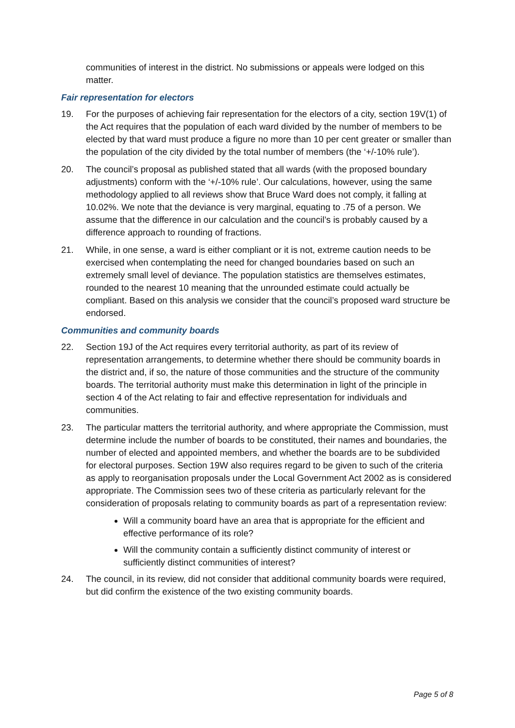communities of interest in the district. No submissions or appeals were lodged on this matter.
Fair representation for electors
19. For the purposes of achieving fair representation for the electors of a city, section 19V(1) of the Act requires that the population of each ward divided by the number of members to be elected by that ward must produce a figure no more than 10 per cent greater or smaller than the population of the city divided by the total number of members (the ‘+/-10% rule’).
20. The council’s proposal as published stated that all wards (with the proposed boundary adjustments) conform with the ‘+/-10% rule’. Our calculations, however, using the same methodology applied to all reviews show that Bruce Ward does not comply, it falling at 10.02%. We note that the deviance is very marginal, equating to .75 of a person. We assume that the difference in our calculation and the council’s is probably caused by a difference approach to rounding of fractions.
21. While, in one sense, a ward is either compliant or it is not, extreme caution needs to be exercised when contemplating the need for changed boundaries based on such an extremely small level of deviance. The population statistics are themselves estimates, rounded to the nearest 10 meaning that the unrounded estimate could actually be compliant. Based on this analysis we consider that the council’s proposed ward structure be endorsed.
Communities and community boards
22. Section 19J of the Act requires every territorial authority, as part of its review of representation arrangements, to determine whether there should be community boards in the district and, if so, the nature of those communities and the structure of the community boards. The territorial authority must make this determination in light of the principle in section 4 of the Act relating to fair and effective representation for individuals and communities.
23. The particular matters the territorial authority, and where appropriate the Commission, must determine include the number of boards to be constituted, their names and boundaries, the number of elected and appointed members, and whether the boards are to be subdivided for electoral purposes. Section 19W also requires regard to be given to such of the criteria as apply to reorganisation proposals under the Local Government Act 2002 as is considered appropriate. The Commission sees two of these criteria as particularly relevant for the consideration of proposals relating to community boards as part of a representation review:
Will a community board have an area that is appropriate for the efficient and effective performance of its role?
Will the community contain a sufficiently distinct community of interest or sufficiently distinct communities of interest?
24. The council, in its review, did not consider that additional community boards were required, but did confirm the existence of the two existing community boards.
Page 5 of 8